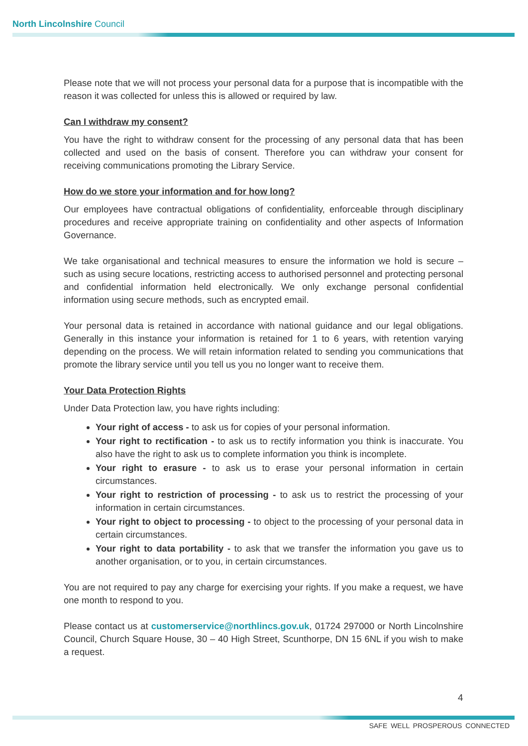North Lincolnshire Council
Please note that we will not process your personal data for a purpose that is incompatible with the reason it was collected for unless this is allowed or required by law.
Can I withdraw my consent?
You have the right to withdraw consent for the processing of any personal data that has been collected and used on the basis of consent. Therefore you can withdraw your consent for receiving communications promoting the Library Service.
How do we store your information and for how long?
Our employees have contractual obligations of confidentiality, enforceable through disciplinary procedures and receive appropriate training on confidentiality and other aspects of Information Governance.
We take organisational and technical measures to ensure the information we hold is secure – such as using secure locations, restricting access to authorised personnel and protecting personal and confidential information held electronically. We only exchange personal confidential information using secure methods, such as encrypted email.
Your personal data is retained in accordance with national guidance and our legal obligations. Generally in this instance your information is retained for 1 to 6 years, with retention varying depending on the process. We will retain information related to sending you communications that promote the library service until you tell us you no longer want to receive them.
Your Data Protection Rights
Under Data Protection law, you have rights including:
Your right of access - to ask us for copies of your personal information.
Your right to rectification - to ask us to rectify information you think is inaccurate. You also have the right to ask us to complete information you think is incomplete.
Your right to erasure - to ask us to erase your personal information in certain circumstances.
Your right to restriction of processing - to ask us to restrict the processing of your information in certain circumstances.
Your right to object to processing - to object to the processing of your personal data in certain circumstances.
Your right to data portability - to ask that we transfer the information you gave us to another organisation, or to you, in certain circumstances.
You are not required to pay any charge for exercising your rights. If you make a request, we have one month to respond to you.
Please contact us at customerservice@northlincs.gov.uk, 01724 297000 or North Lincolnshire Council, Church Square House, 30 – 40 High Street, Scunthorpe, DN 15 6NL if you wish to make a request.
4
SAFE WELL PROSPEROUS CONNECTED